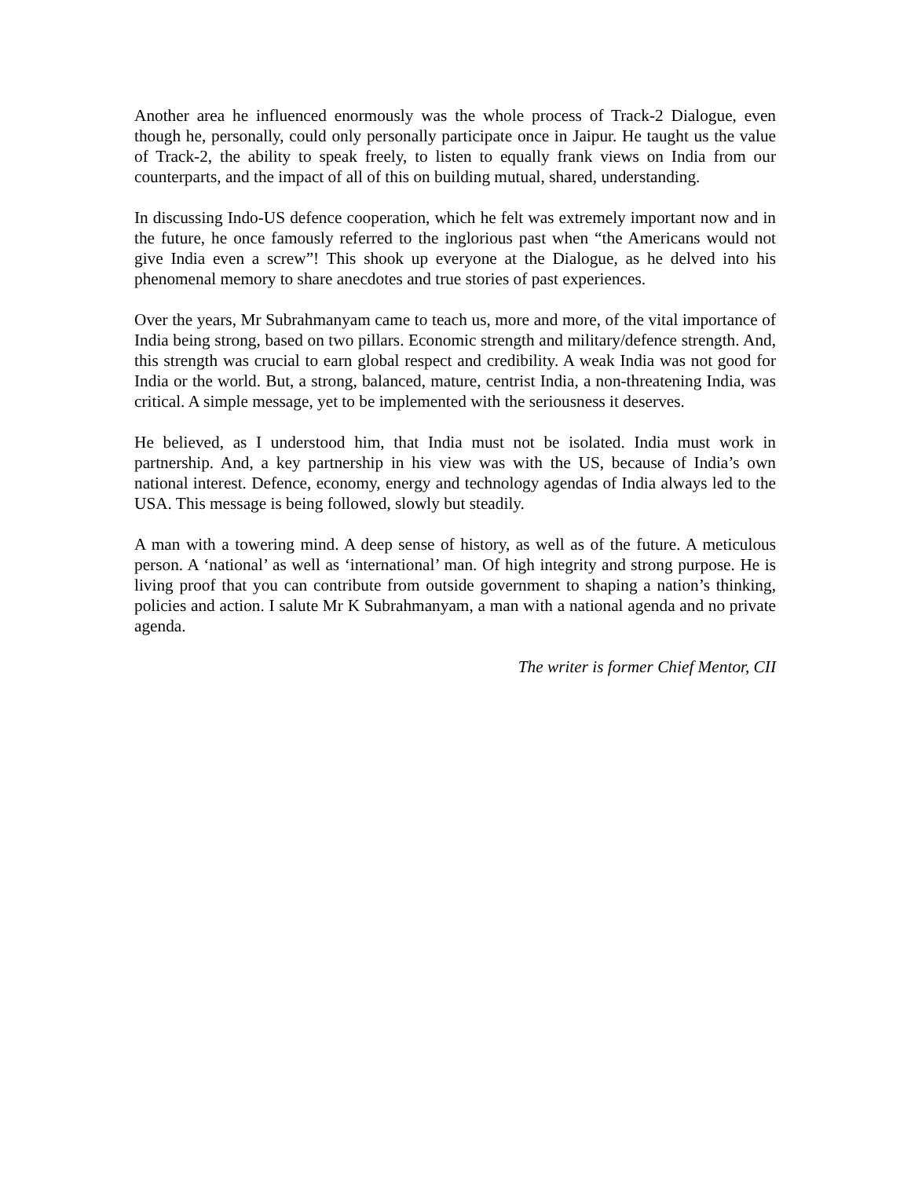Another area he influenced enormously was the whole process of Track-2 Dialogue, even though he, personally, could only personally participate once in Jaipur. He taught us the value of Track-2, the ability to speak freely, to listen to equally frank views on India from our counterparts, and the impact of all of this on building mutual, shared, understanding.
In discussing Indo-US defence cooperation, which he felt was extremely important now and in the future, he once famously referred to the inglorious past when “the Americans would not give India even a screw”! This shook up everyone at the Dialogue, as he delved into his phenomenal memory to share anecdotes and true stories of past experiences.
Over the years, Mr Subrahmanyam came to teach us, more and more, of the vital importance of India being strong, based on two pillars. Economic strength and military/defence strength. And, this strength was crucial to earn global respect and credibility. A weak India was not good for India or the world. But, a strong, balanced, mature, centrist India, a non-threatening India, was critical. A simple message, yet to be implemented with the seriousness it deserves.
He believed, as I understood him, that India must not be isolated. India must work in partnership. And, a key partnership in his view was with the US, because of India’s own national interest. Defence, economy, energy and technology agendas of India always led to the USA. This message is being followed, slowly but steadily.
A man with a towering mind. A deep sense of history, as well as of the future. A meticulous person. A ‘national’ as well as ‘international’ man. Of high integrity and strong purpose. He is living proof that you can contribute from outside government to shaping a nation’s thinking, policies and action. I salute Mr K Subrahmanyam, a man with a national agenda and no private agenda.
The writer is former Chief Mentor, CII